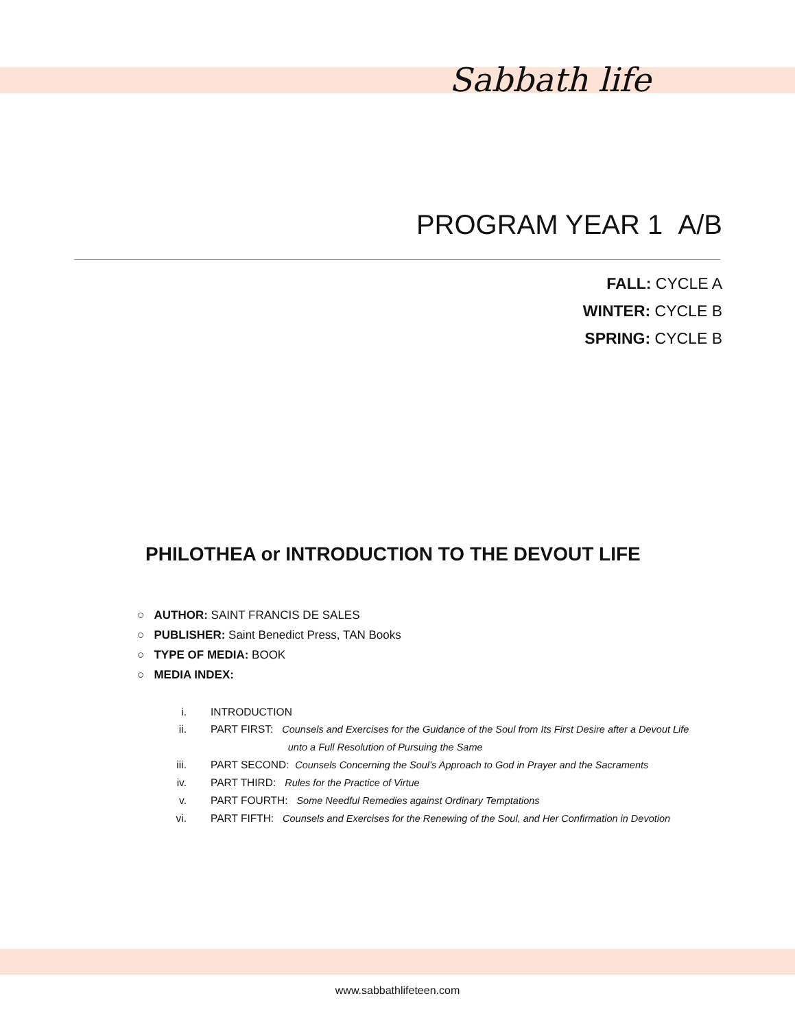Sabbath life
PROGRAM YEAR 1 A/B
FALL: CYCLE A
WINTER: CYCLE B
SPRING: CYCLE B
PHILOTHEA or INTRODUCTION TO THE DEVOUT LIFE
○ AUTHOR: SAINT FRANCIS DE SALES
○ PUBLISHER: Saint Benedict Press, TAN Books
○ TYPE OF MEDIA: BOOK
○ MEDIA INDEX:
i. INTRODUCTION
ii. PART FIRST: Counsels and Exercises for the Guidance of the Soul from Its First Desire after a Devout Life
unto a Full Resolution of Pursuing the Same
iii. PART SECOND: Counsels Concerning the Soul’s Approach to God in Prayer and the Sacraments
iv. PART THIRD: Rules for the Practice of Virtue
v. PART FOURTH: Some Needful Remedies against Ordinary Temptations
vi. PART FIFTH: Counsels and Exercises for the Renewing of the Soul, and Her Confirmation in Devotion
www.sabbathlifeteen.com